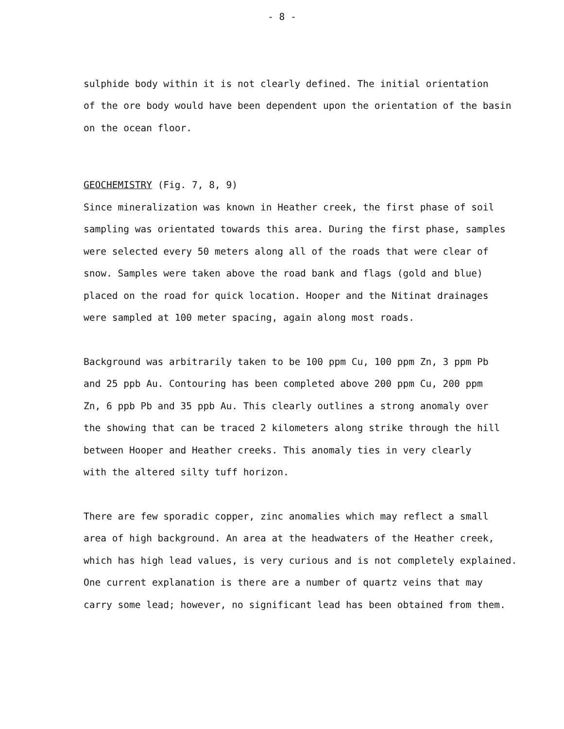- 8 -
sulphide body within it is not clearly defined. The initial orientation
of the ore body would have been dependent upon the orientation of the basin
on the ocean floor.
GEOCHEMISTRY (Fig. 7, 8, 9)
Since mineralization was known in Heather creek, the first phase of soil
sampling was orientated towards this area. During the first phase, samples
were selected every 50 meters along all of the roads that were clear of
snow. Samples were taken above the road bank and flags (gold and blue)
placed on the road for quick location. Hooper and the Nitinat drainages
were sampled at 100 meter spacing, again along most roads.
Background was arbitrarily taken to be 100 ppm Cu, 100 ppm Zn, 3 ppm Pb
and 25 ppb Au. Contouring has been completed above 200 ppm Cu, 200 ppm
Zn, 6 ppb Pb and 35 ppb Au. This clearly outlines a strong anomaly over
the showing that can be traced 2 kilometers along strike through the hill
between Hooper and Heather creeks. This anomaly ties in very clearly
with the altered silty tuff horizon.
There are few sporadic copper, zinc anomalies which may reflect a small
area of high background. An area at the headwaters of the Heather creek,
which has high lead values, is very curious and is not completely explained.
One current explanation is there are a number of quartz veins that may
carry some lead; however, no significant lead has been obtained from them.